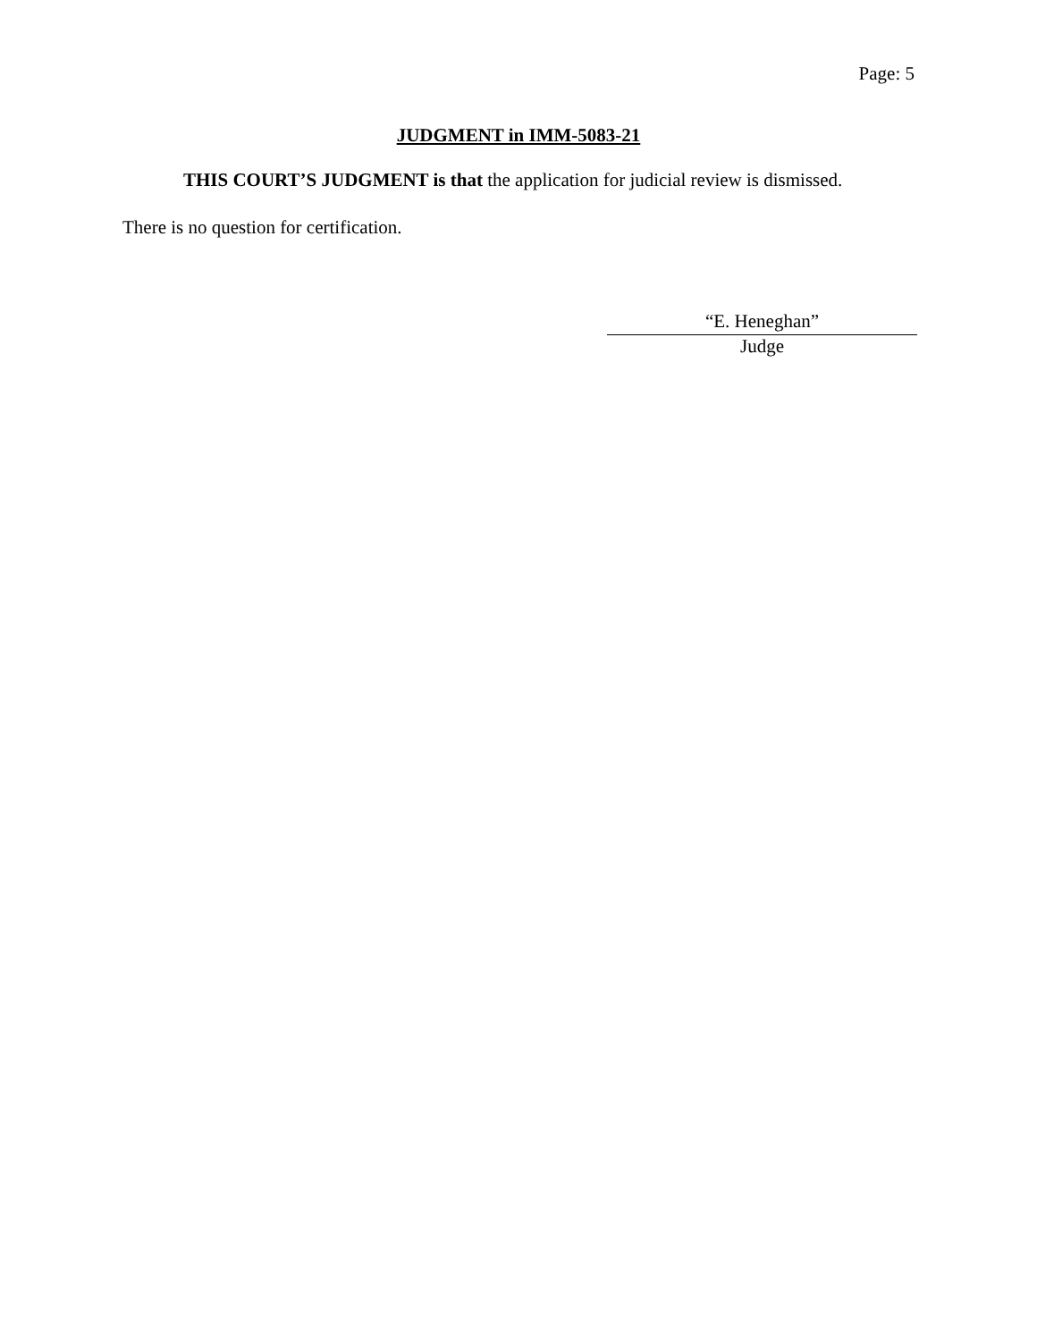Page: 5
JUDGMENT in IMM-5083-21
THIS COURT’S JUDGMENT is that the application for judicial review is dismissed.
There is no question for certification.
“E. Heneghan”
Judge